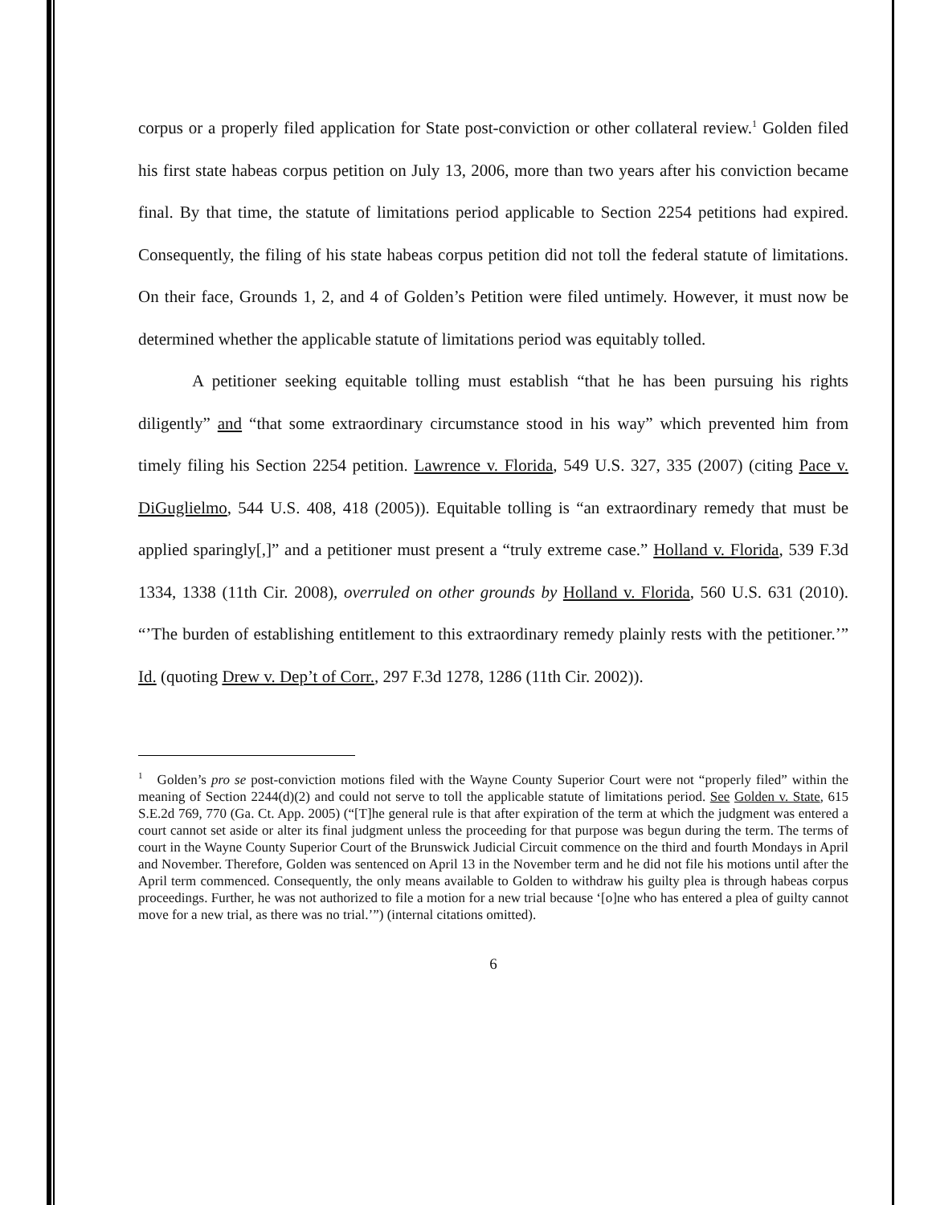corpus or a properly filed application for State post-conviction or other collateral review.<sup>1</sup> Golden filed his first state habeas corpus petition on July 13, 2006, more than two years after his conviction became final. By that time, the statute of limitations period applicable to Section 2254 petitions had expired. Consequently, the filing of his state habeas corpus petition did not toll the federal statute of limitations. On their face, Grounds 1, 2, and 4 of Golden’s Petition were filed untimely. However, it must now be determined whether the applicable statute of limitations period was equitably tolled.
A petitioner seeking equitable tolling must establish “that he has been pursuing his rights diligently” and “that some extraordinary circumstance stood in his way” which prevented him from timely filing his Section 2254 petition. Lawrence v. Florida, 549 U.S. 327, 335 (2007) (citing Pace v. DiGuglielmo, 544 U.S. 408, 418 (2005)). Equitable tolling is “an extraordinary remedy that must be applied sparingly[,]” and a petitioner must present a “truly extreme case.” Holland v. Florida, 539 F.3d 1334, 1338 (11th Cir. 2008), overruled on other grounds by Holland v. Florida, 560 U.S. 631 (2010). “’The burden of establishing entitlement to this extraordinary remedy plainly rests with the petitioner.’” Id. (quoting Drew v. Dep’t of Corr., 297 F.3d 1278, 1286 (11th Cir. 2002)).
<sup>1</sup> Golden’s pro se post-conviction motions filed with the Wayne County Superior Court were not “properly filed” within the meaning of Section 2244(d)(2) and could not serve to toll the applicable statute of limitations period. See Golden v. State, 615 S.E.2d 769, 770 (Ga. Ct. App. 2005) (“[T]he general rule is that after expiration of the term at which the judgment was entered a court cannot set aside or alter its final judgment unless the proceeding for that purpose was begun during the term. The terms of court in the Wayne County Superior Court of the Brunswick Judicial Circuit commence on the third and fourth Mondays in April and November. Therefore, Golden was sentenced on April 13 in the November term and he did not file his motions until after the April term commenced. Consequently, the only means available to Golden to withdraw his guilty plea is through habeas corpus proceedings. Further, he was not authorized to file a motion for a new trial because ‘[o]ne who has entered a plea of guilty cannot move for a new trial, as there was no trial.’”) (internal citations omitted).
6